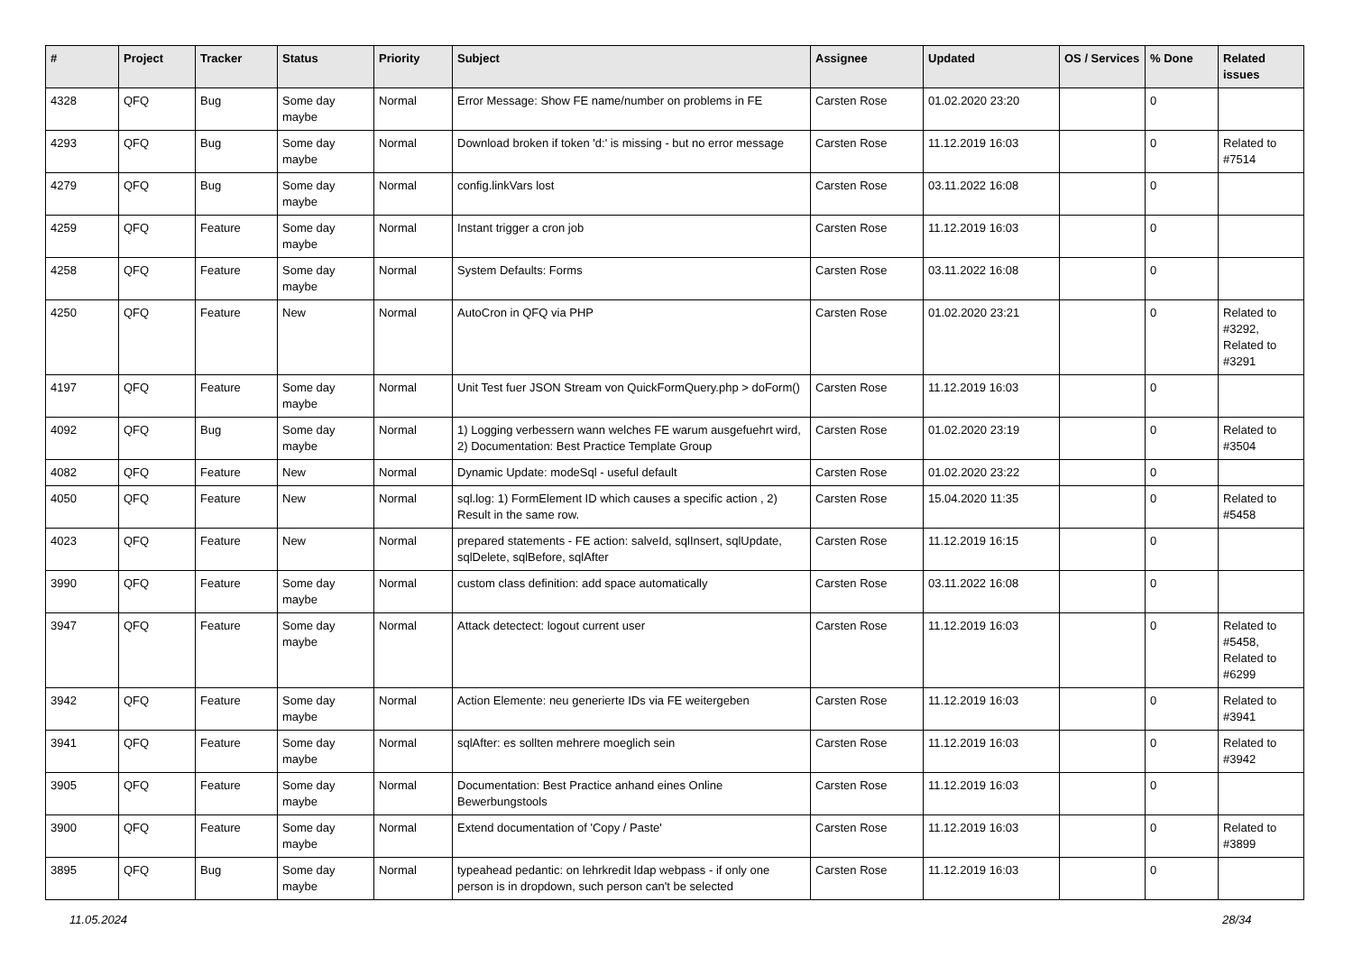| # | Project | Tracker | Status | Priority | Subject | Assignee | Updated | OS / Services | % Done | Related issues |
| --- | --- | --- | --- | --- | --- | --- | --- | --- | --- | --- |
| 4328 | QFQ | Bug | Some day maybe | Normal | Error Message: Show FE name/number on problems in FE | Carsten Rose | 01.02.2020 23:20 | | 0 | |
| 4293 | QFQ | Bug | Some day maybe | Normal | Download broken if token 'd:' is missing - but no error message | Carsten Rose | 11.12.2019 16:03 | | 0 | Related to #7514 |
| 4279 | QFQ | Bug | Some day maybe | Normal | config.linkVars lost | Carsten Rose | 03.11.2022 16:08 | | 0 | |
| 4259 | QFQ | Feature | Some day maybe | Normal | Instant trigger a cron job | Carsten Rose | 11.12.2019 16:03 | | 0 | |
| 4258 | QFQ | Feature | Some day maybe | Normal | System Defaults: Forms | Carsten Rose | 03.11.2022 16:08 | | 0 | |
| 4250 | QFQ | Feature | New | Normal | AutoCron in QFQ via PHP | Carsten Rose | 01.02.2020 23:21 | | 0 | Related to #3292, Related to #3291 |
| 4197 | QFQ | Feature | Some day maybe | Normal | Unit Test fuer JSON Stream von QuickFormQuery.php > doForm() | Carsten Rose | 11.12.2019 16:03 | | 0 | |
| 4092 | QFQ | Bug | Some day maybe | Normal | 1) Logging verbessern wann welches FE warum ausgefuehrt wird, 2) Documentation: Best Practice Template Group | Carsten Rose | 01.02.2020 23:19 | | 0 | Related to #3504 |
| 4082 | QFQ | Feature | New | Normal | Dynamic Update: modeSql - useful default | Carsten Rose | 01.02.2020 23:22 | | 0 | |
| 4050 | QFQ | Feature | New | Normal | sql.log: 1) FormElement ID which causes a specific action , 2) Result in the same row. | Carsten Rose | 15.04.2020 11:35 | | 0 | Related to #5458 |
| 4023 | QFQ | Feature | New | Normal | prepared statements - FE action: salveId, sqlInsert, sqlUpdate, sqlDelete, sqlBefore, sqlAfter | Carsten Rose | 11.12.2019 16:15 | | 0 | |
| 3990 | QFQ | Feature | Some day maybe | Normal | custom class definition: add space automatically | Carsten Rose | 03.11.2022 16:08 | | 0 | |
| 3947 | QFQ | Feature | Some day maybe | Normal | Attack detectect: logout current user | Carsten Rose | 11.12.2019 16:03 | | 0 | Related to #5458, Related to #6299 |
| 3942 | QFQ | Feature | Some day maybe | Normal | Action Elemente: neu generierte IDs via FE weitergeben | Carsten Rose | 11.12.2019 16:03 | | 0 | Related to #3941 |
| 3941 | QFQ | Feature | Some day maybe | Normal | sqlAfter: es sollten mehrere moeglich sein | Carsten Rose | 11.12.2019 16:03 | | 0 | Related to #3942 |
| 3905 | QFQ | Feature | Some day maybe | Normal | Documentation: Best Practice anhand eines Online Bewerbungstools | Carsten Rose | 11.12.2019 16:03 | | 0 | |
| 3900 | QFQ | Feature | Some day maybe | Normal | Extend documentation of 'Copy / Paste' | Carsten Rose | 11.12.2019 16:03 | | 0 | Related to #3899 |
| 3895 | QFQ | Bug | Some day maybe | Normal | typeahead pedantic: on lehrkredit ldap webpass - if only one person is in dropdown, such person can't be selected | Carsten Rose | 11.12.2019 16:03 | | 0 | |
11.05.2024 28/34